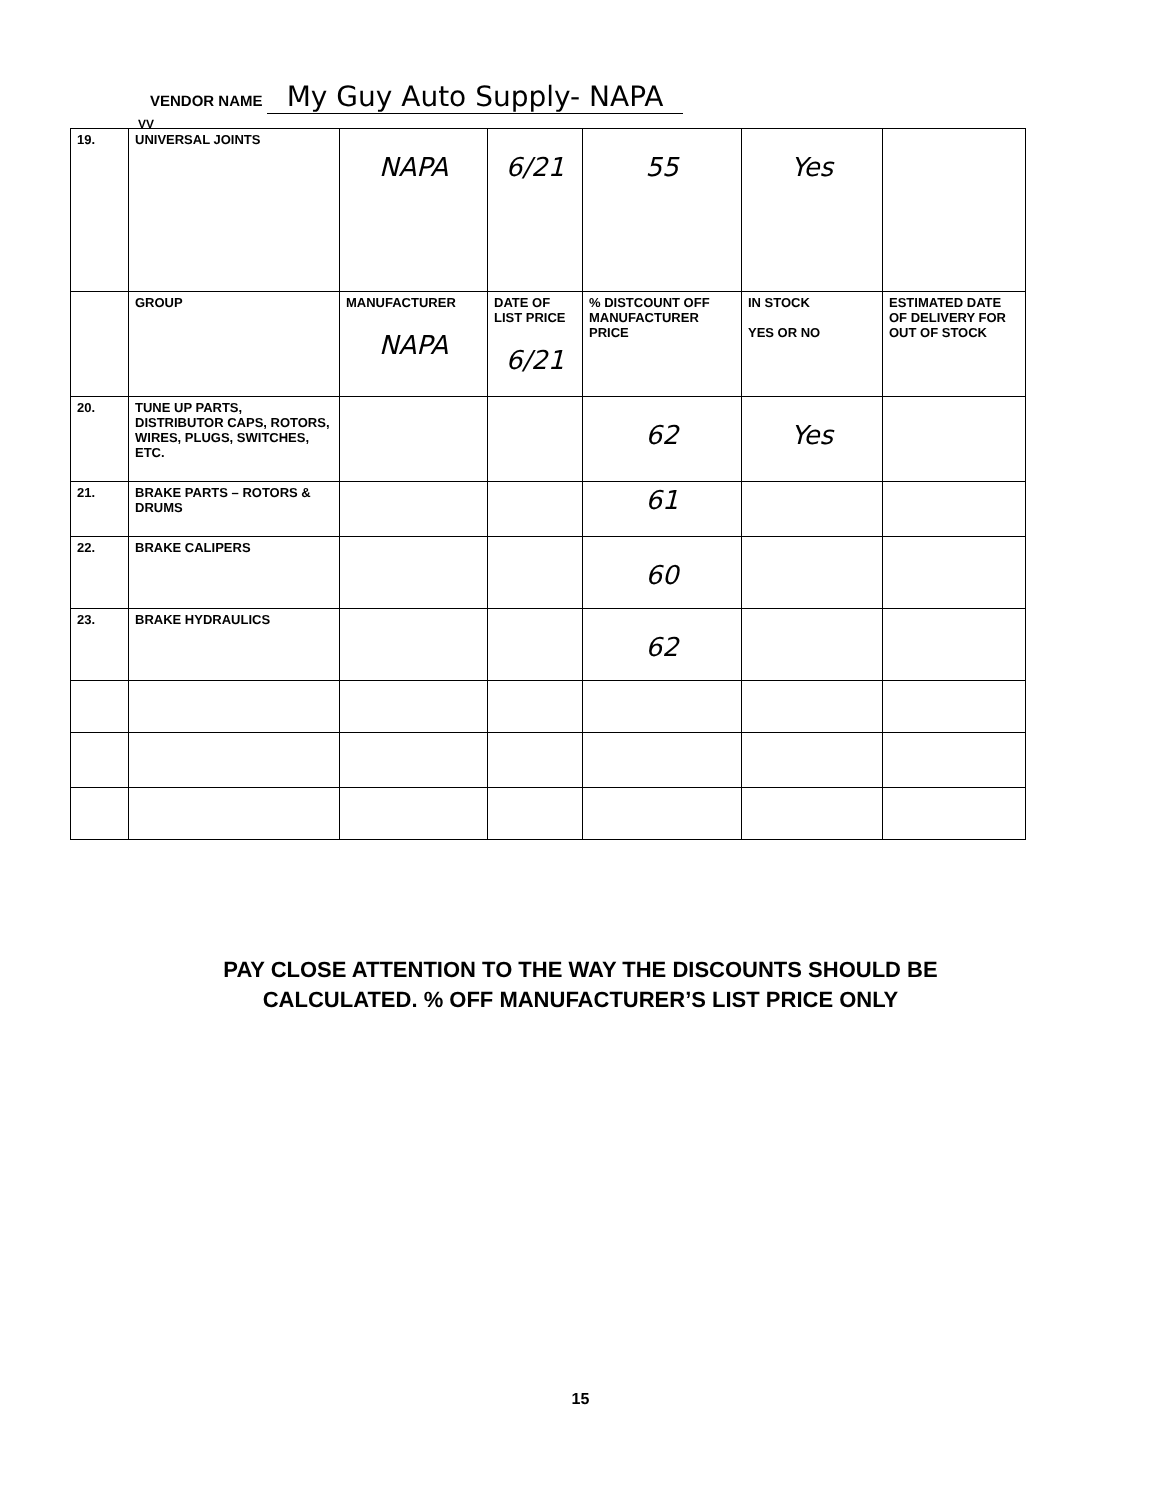VENDOR NAME My Guy Auto Supply- NAPA
VV
| 19. | UNIVERSAL JOINTS | NAPA | 6/21 | 55 | Yes | |
| | GROUP | MANUFACTURER NAPA | DATE OF LIST PRICE 6/21 | % DISTCOUNT OFF MANUFACTURER PRICE | IN STOCK YES OR NO | ESTIMATED DATE OF DELIVERY FOR OUT OF STOCK |
| 20. | TUNE UP PARTS, DISTRIBUTOR CAPS, ROTORS, WIRES, PLUGS, SWITCHES, ETC. | | | 62 | Yes | |
| 21. | BRAKE PARTS – ROTORS & DRUMS | | | 61 | | |
| 22. | BRAKE CALIPERS | | | 60 | | |
| 23. | BRAKE HYDRAULICS | | | 62 | | |
PAY CLOSE ATTENTION TO THE WAY THE DISCOUNTS SHOULD BE
CALCULATED. % OFF MANUFACTURER’S LIST PRICE ONLY
15